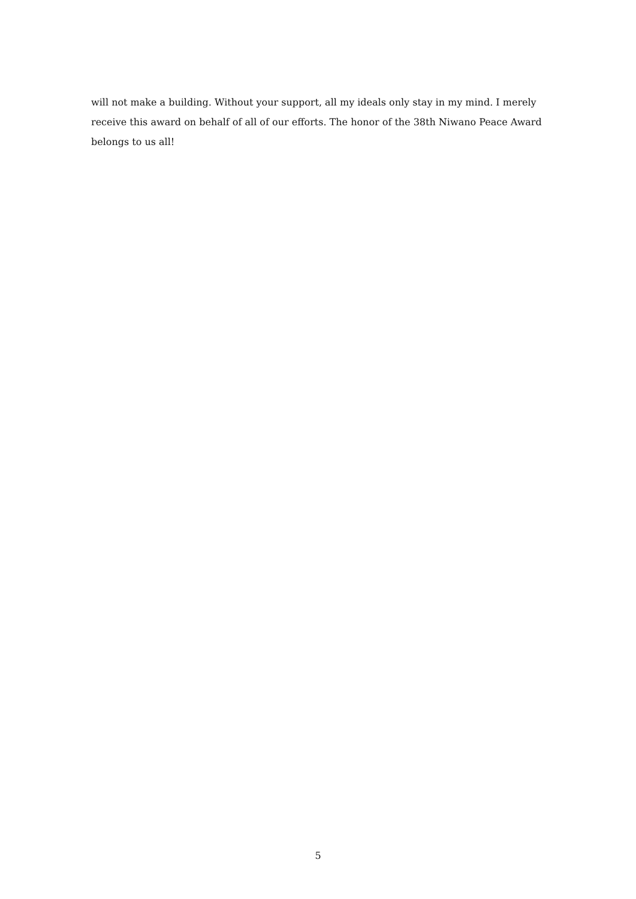will not make a building. Without your support, all my ideals only stay in my mind. I merely receive this award on behalf of all of our efforts. The honor of the 38th Niwano Peace Award belongs to us all!
5